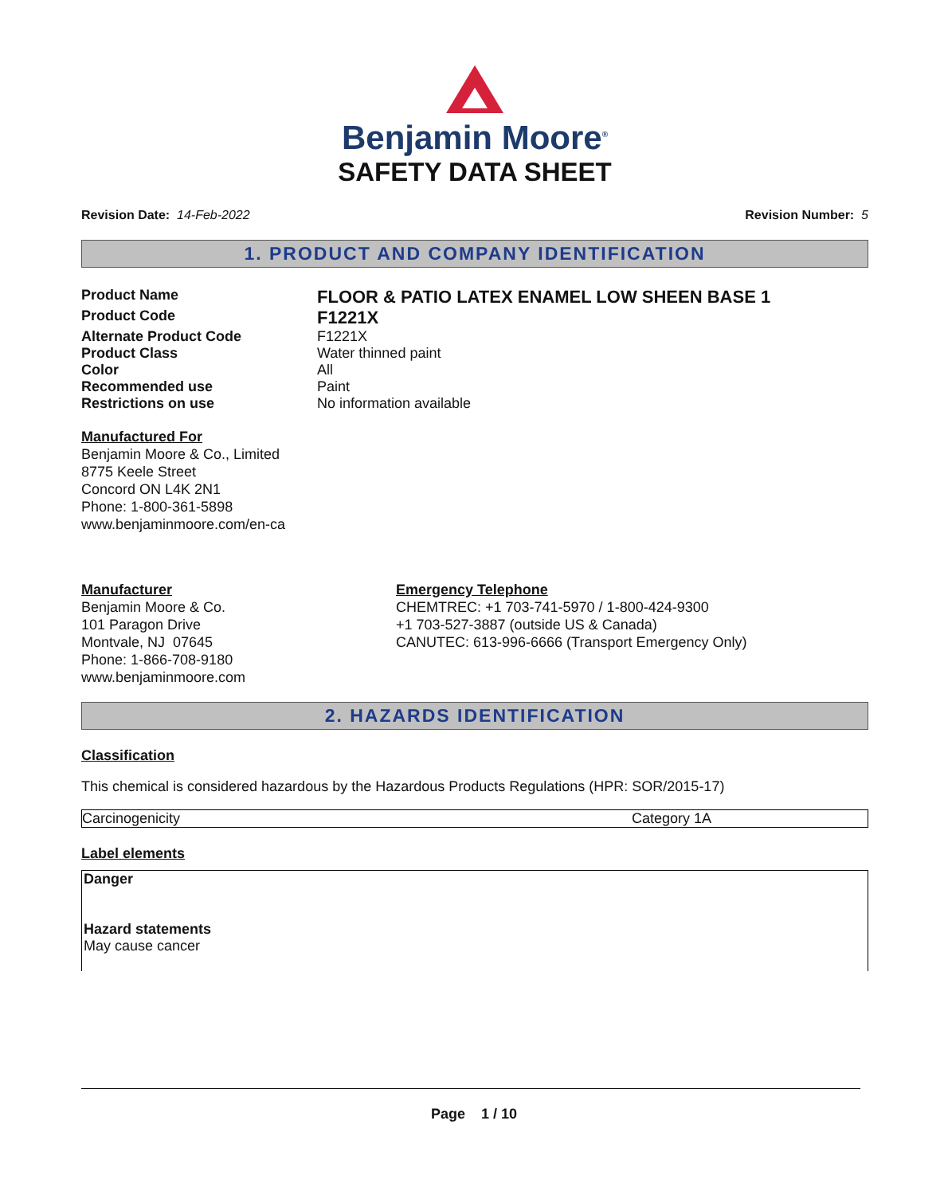Benjamin Moore<sup>®</sup>
SAFETY DATA SHEET
Revision Date: 14-Feb-2022 Revision Number: 5
1. PRODUCT AND COMPANY IDENTIFICATION
| Product Name | FLOOR & PATIO LATEX ENAMEL LOW SHEEN BASE 1 |
| Product Code | F1221X |
| Alternate Product Code | F1221X |
| Product Class | Water thinned paint |
| Color | All |
| Recommended use | Paint |
| Restrictions on use | No information available |
Manufactured For
Benjamin Moore & Co., Limited
8775 Keele Street
Concord ON L4K 2N1
Phone: 1-800-361-5898
www.benjaminmoore.com/en-ca
Manufacturer
Benjamin Moore & Co.
101 Paragon Drive
Montvale, NJ 07645
Phone: 1-866-708-9180
www.benjaminmoore.com
Emergency Telephone
CHEMTREC: +1 703-741-5970 / 1-800-424-9300
+1 703-527-3887 (outside US & Canada)
CANUTEC: 613-996-6666 (Transport Emergency Only)
2. HAZARDS IDENTIFICATION
Classification
This chemical is considered hazardous by the Hazardous Products Regulations (HPR: SOR/2015-17)
| Carcinogenicity | Category 1A |
Label elements
Danger
Hazard statements
May cause cancer
Page 1 / 10